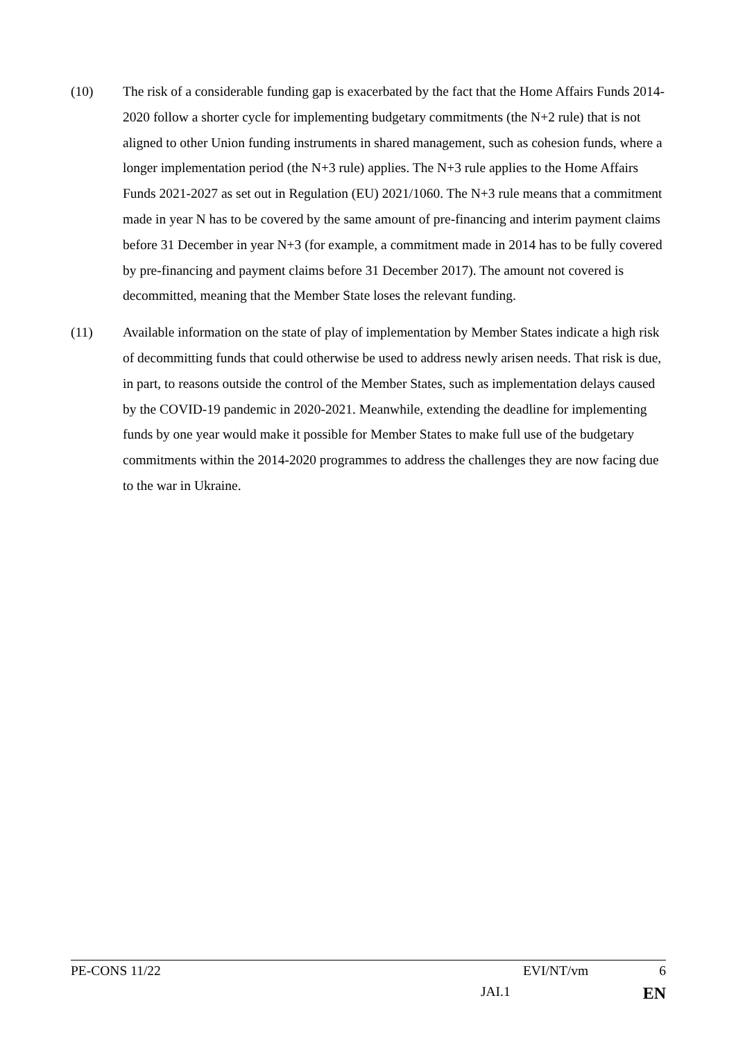(10) The risk of a considerable funding gap is exacerbated by the fact that the Home Affairs Funds 2014-2020 follow a shorter cycle for implementing budgetary commitments (the N+2 rule) that is not aligned to other Union funding instruments in shared management, such as cohesion funds, where a longer implementation period (the N+3 rule) applies. The N+3 rule applies to the Home Affairs Funds 2021-2027 as set out in Regulation (EU) 2021/1060. The N+3 rule means that a commitment made in year N has to be covered by the same amount of pre-financing and interim payment claims before 31 December in year N+3 (for example, a commitment made in 2014 has to be fully covered by pre-financing and payment claims before 31 December 2017). The amount not covered is decommitted, meaning that the Member State loses the relevant funding.
(11) Available information on the state of play of implementation by Member States indicate a high risk of decommitting funds that could otherwise be used to address newly arisen needs. That risk is due, in part, to reasons outside the control of the Member States, such as implementation delays caused by the COVID-19 pandemic in 2020-2021. Meanwhile, extending the deadline for implementing funds by one year would make it possible for Member States to make full use of the budgetary commitments within the 2014-2020 programmes to address the challenges they are now facing due to the war in Ukraine.
PE-CONS 11/22 EVI/NT/vm 6
JAI.1 EN